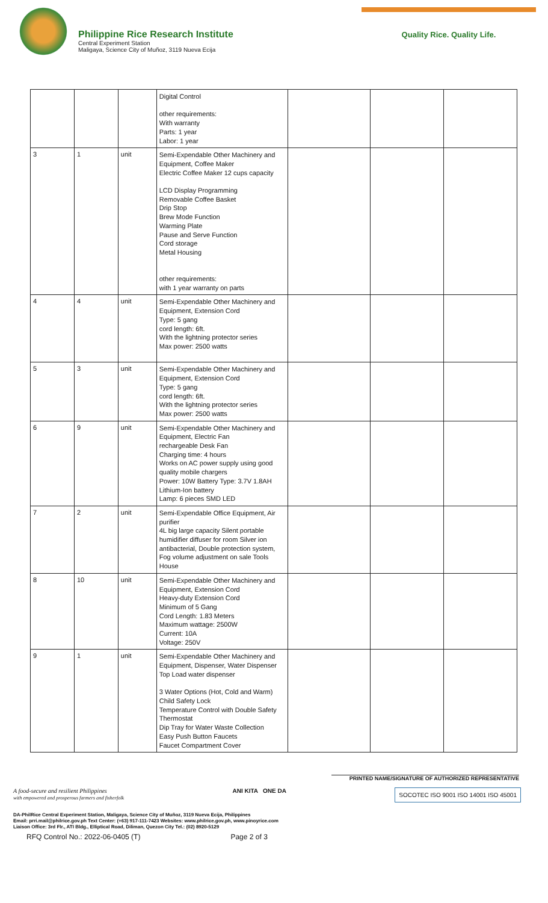Philippine Rice Research Institute
Central Experiment Station
Maligaya, Science City of Muñoz, 3119 Nueva Ecija
Quality Rice. Quality Life.
| | | | Digital Control other requirements: With warranty Parts: 1 year Labor: 1 year | | | |
| 3 | 1 | unit | Semi-Expendable Other Machinery and Equipment, Coffee Maker Electric Coffee Maker 12 cups capacity LCD Display Programming Removable Coffee Basket Drip Stop Brew Mode Function Warming Plate Pause and Serve Function Cord storage Metal Housing other requirements: with 1 year warranty on parts | | | |
| 4 | 4 | unit | Semi-Expendable Other Machinery and Equipment, Extension Cord Type: 5 gang cord length: 6ft. With the lightning protector series Max power: 2500 watts | | | |
| 5 | 3 | unit | Semi-Expendable Other Machinery and Equipment, Extension Cord Type: 5 gang cord length: 6ft. With the lightning protector series Max power: 2500 watts | | | |
| 6 | 9 | unit | Semi-Expendable Other Machinery and Equipment, Electric Fan rechargeable Desk Fan Charging time: 4 hours Works on AC power supply using good quality mobile chargers Power: 10W Battery Type: 3.7V 1.8AH Lithium-Ion battery Lamp: 6 pieces SMD LED | | | |
| 7 | 2 | unit | Semi-Expendable Office Equipment, Air purifier 4L big large capacity Silent portable humidifier diffuser for room Silver ion antibacterial, Double protection system, Fog volume adjustment on sale Tools House | | | |
| 8 | 10 | unit | Semi-Expendable Other Machinery and Equipment, Extension Cord Heavy-duty Extension Cord Minimum of 5 Gang Cord Length: 1.83 Meters Maximum wattage: 2500W Current: 10A Voltage: 250V | | | |
| 9 | 1 | unit | Semi-Expendable Other Machinery and Equipment, Dispenser, Water Dispenser Top Load water dispenser 3 Water Options (Hot, Cold and Warm) Child Safety Lock Temperature Control with Double Safety Thermostat Dip Tray for Water Waste Collection Easy Push Button Faucets Faucet Compartment Cover | | | |
PRINTED NAME/SIGNATURE OF AUTHORIZED REPRESENTATIVE
A food-secure and resilient Philippines
with empowered and prosperous farmers and fisherfolk
ANI KITA ONE DA
SOCOTEC ISO 9001 ISO 14001 ISO 45001
DA-PhilRice Central Experiment Station, Maligaya, Science City of Muñoz, 3119 Nueva Ecija, Philippines
Email: prri.mail@philrice.gov.ph Text Center: (+63) 917-111-7423 Websites: www.philrice.gov.ph, www.pinoyrice.com
Liaison Office: 3rd Flr., ATI Bldg., Elliptical Road, Diliman, Quezon City Tel.: (02) 8920-5129
RFQ Control No.: 2022-06-0405 (T) Page 2 of 3